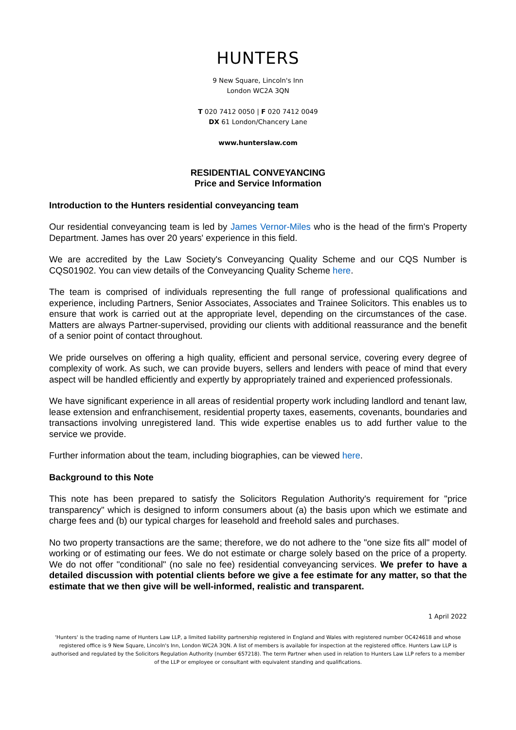HUNTERS
9 New Square, Lincoln's Inn
London WC2A 3QN
T 020 7412 0050 | F 020 7412 0049
DX 61 London/Chancery Lane
www.hunterslaw.com
RESIDENTIAL CONVEYANCING
Price and Service Information
Introduction to the Hunters residential conveyancing team
Our residential conveyancing team is led by James Vernor-Miles who is the head of the firm's Property Department. James has over 20 years' experience in this field.
We are accredited by the Law Society's Conveyancing Quality Scheme and our CQS Number is CQS01902. You can view details of the Conveyancing Quality Scheme here.
The team is comprised of individuals representing the full range of professional qualifications and experience, including Partners, Senior Associates, Associates and Trainee Solicitors. This enables us to ensure that work is carried out at the appropriate level, depending on the circumstances of the case. Matters are always Partner-supervised, providing our clients with additional reassurance and the benefit of a senior point of contact throughout.
We pride ourselves on offering a high quality, efficient and personal service, covering every degree of complexity of work. As such, we can provide buyers, sellers and lenders with peace of mind that every aspect will be handled efficiently and expertly by appropriately trained and experienced professionals.
We have significant experience in all areas of residential property work including landlord and tenant law, lease extension and enfranchisement, residential property taxes, easements, covenants, boundaries and transactions involving unregistered land. This wide expertise enables us to add further value to the service we provide.
Further information about the team, including biographies, can be viewed here.
Background to this Note
This note has been prepared to satisfy the Solicitors Regulation Authority's requirement for "price transparency" which is designed to inform consumers about (a) the basis upon which we estimate and charge fees and (b) our typical charges for leasehold and freehold sales and purchases.
No two property transactions are the same; therefore, we do not adhere to the "one size fits all" model of working or of estimating our fees. We do not estimate or charge solely based on the price of a property. We do not offer "conditional" (no sale no fee) residential conveyancing services. We prefer to have a detailed discussion with potential clients before we give a fee estimate for any matter, so that the estimate that we then give will be well-informed, realistic and transparent.
1 April 2022
'Hunters' is the trading name of Hunters Law LLP, a limited liability partnership registered in England and Wales with registered number OC424618 and whose registered office is 9 New Square, Lincoln's Inn, London WC2A 3QN. A list of members is available for inspection at the registered office. Hunters Law LLP is authorised and regulated by the Solicitors Regulation Authority (number 657218). The term Partner when used in relation to Hunters Law LLP refers to a member of the LLP or employee or consultant with equivalent standing and qualifications.